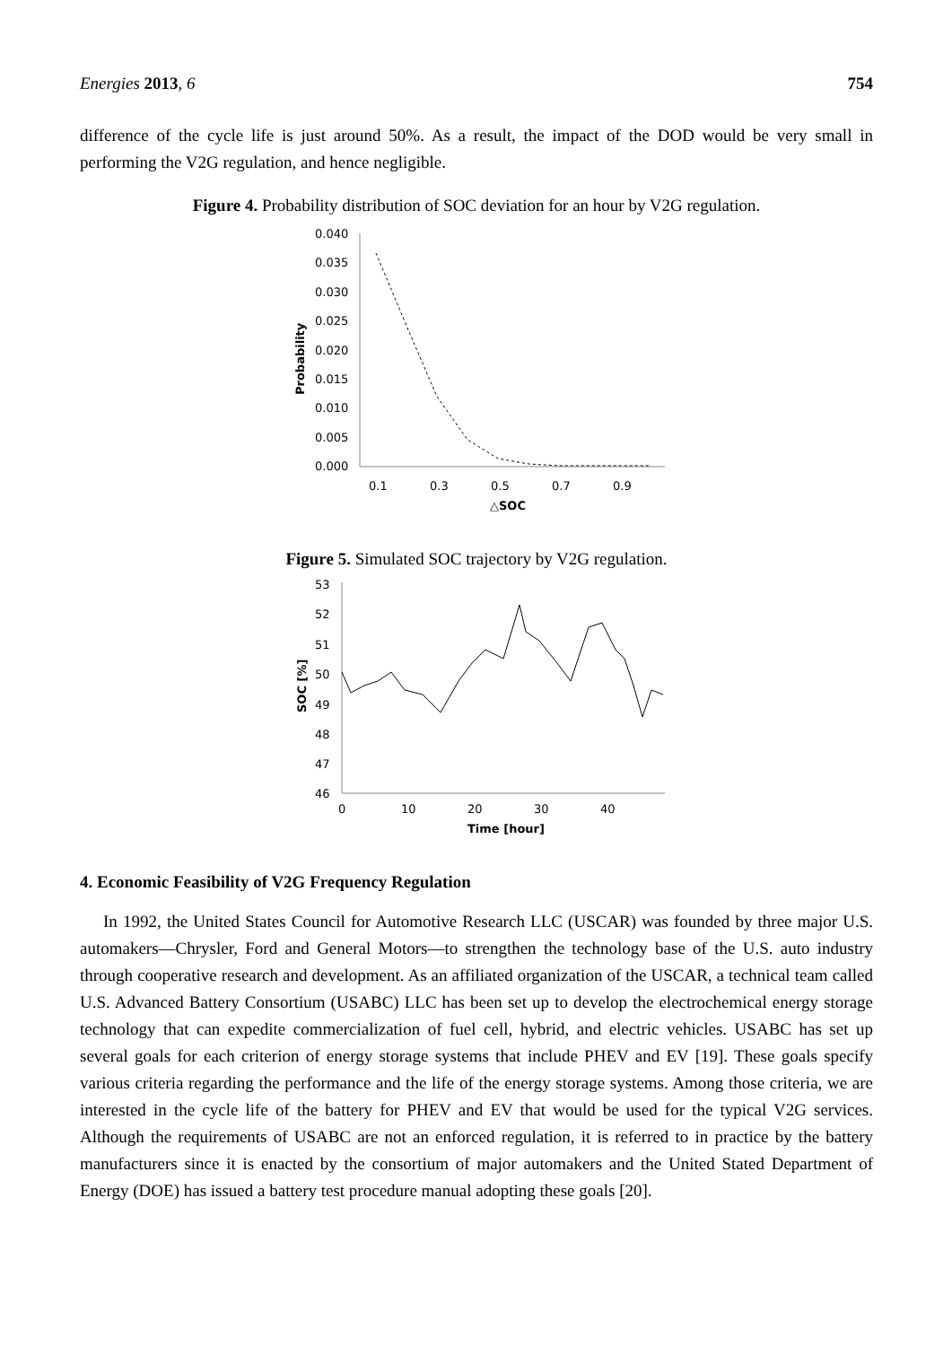Energies 2013, 6 754
difference of the cycle life is just around 50%. As a result, the impact of the DOD would be very small in performing the V2G regulation, and hence negligible.
Figure 4. Probability distribution of SOC deviation for an hour by V2G regulation.
0.040
0.035
0.030
0.025
0.020
0.015
0.010
0.005
0.000
0.1
0.3
0.5
0.7
0.9
△SOC
Probability
Figure 5. Simulated SOC trajectory by V2G regulation.
53
52
51
50
49
48
47
46
0
10
20
30
40
Time [hour]
SOC [%]
4. Economic Feasibility of V2G Frequency Regulation
In 1992, the United States Council for Automotive Research LLC (USCAR) was founded by three major U.S. automakers—Chrysler, Ford and General Motors—to strengthen the technology base of the U.S. auto industry through cooperative research and development. As an affiliated organization of the USCAR, a technical team called U.S. Advanced Battery Consortium (USABC) LLC has been set up to develop the electrochemical energy storage technology that can expedite commercialization of fuel cell, hybrid, and electric vehicles. USABC has set up several goals for each criterion of energy storage systems that include PHEV and EV [19]. These goals specify various criteria regarding the performance and the life of the energy storage systems. Among those criteria, we are interested in the cycle life of the battery for PHEV and EV that would be used for the typical V2G services. Although the requirements of USABC are not an enforced regulation, it is referred to in practice by the battery manufacturers since it is enacted by the consortium of major automakers and the United Stated Department of Energy (DOE) has issued a battery test procedure manual adopting these goals [20].